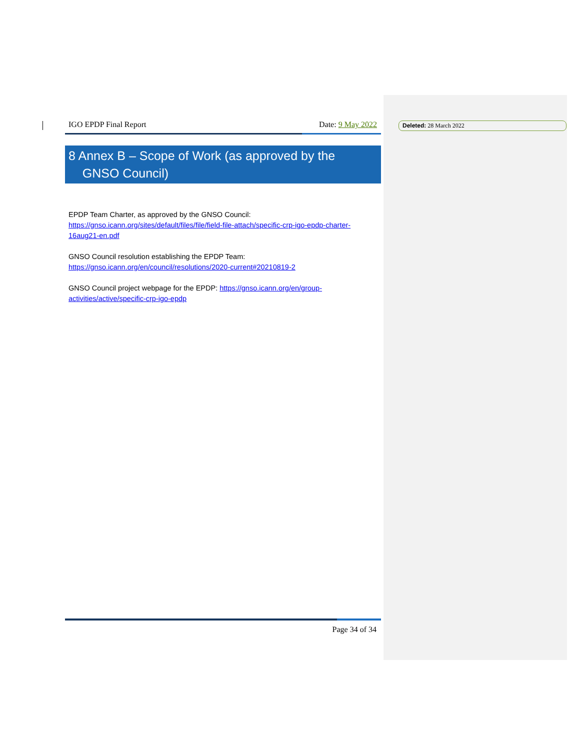IGO EPDP Final Report Date: 9 May 2022
8 Annex B – Scope of Work (as approved by the
GNSO Council)
EPDP Team Charter, as approved by the GNSO Council:
https://gnso.icann.org/sites/default/files/file/field-file-attach/specific-crp-igo-epdp-charter-16aug21-en.pdf
GNSO Council resolution establishing the EPDP Team:
https://gnso.icann.org/en/council/resolutions/2020-current#20210819-2
GNSO Council project webpage for the EPDP: https://gnso.icann.org/en/group-activities/active/specific-crp-igo-epdp
Page 34 of 34
Deleted: 28 March 2022